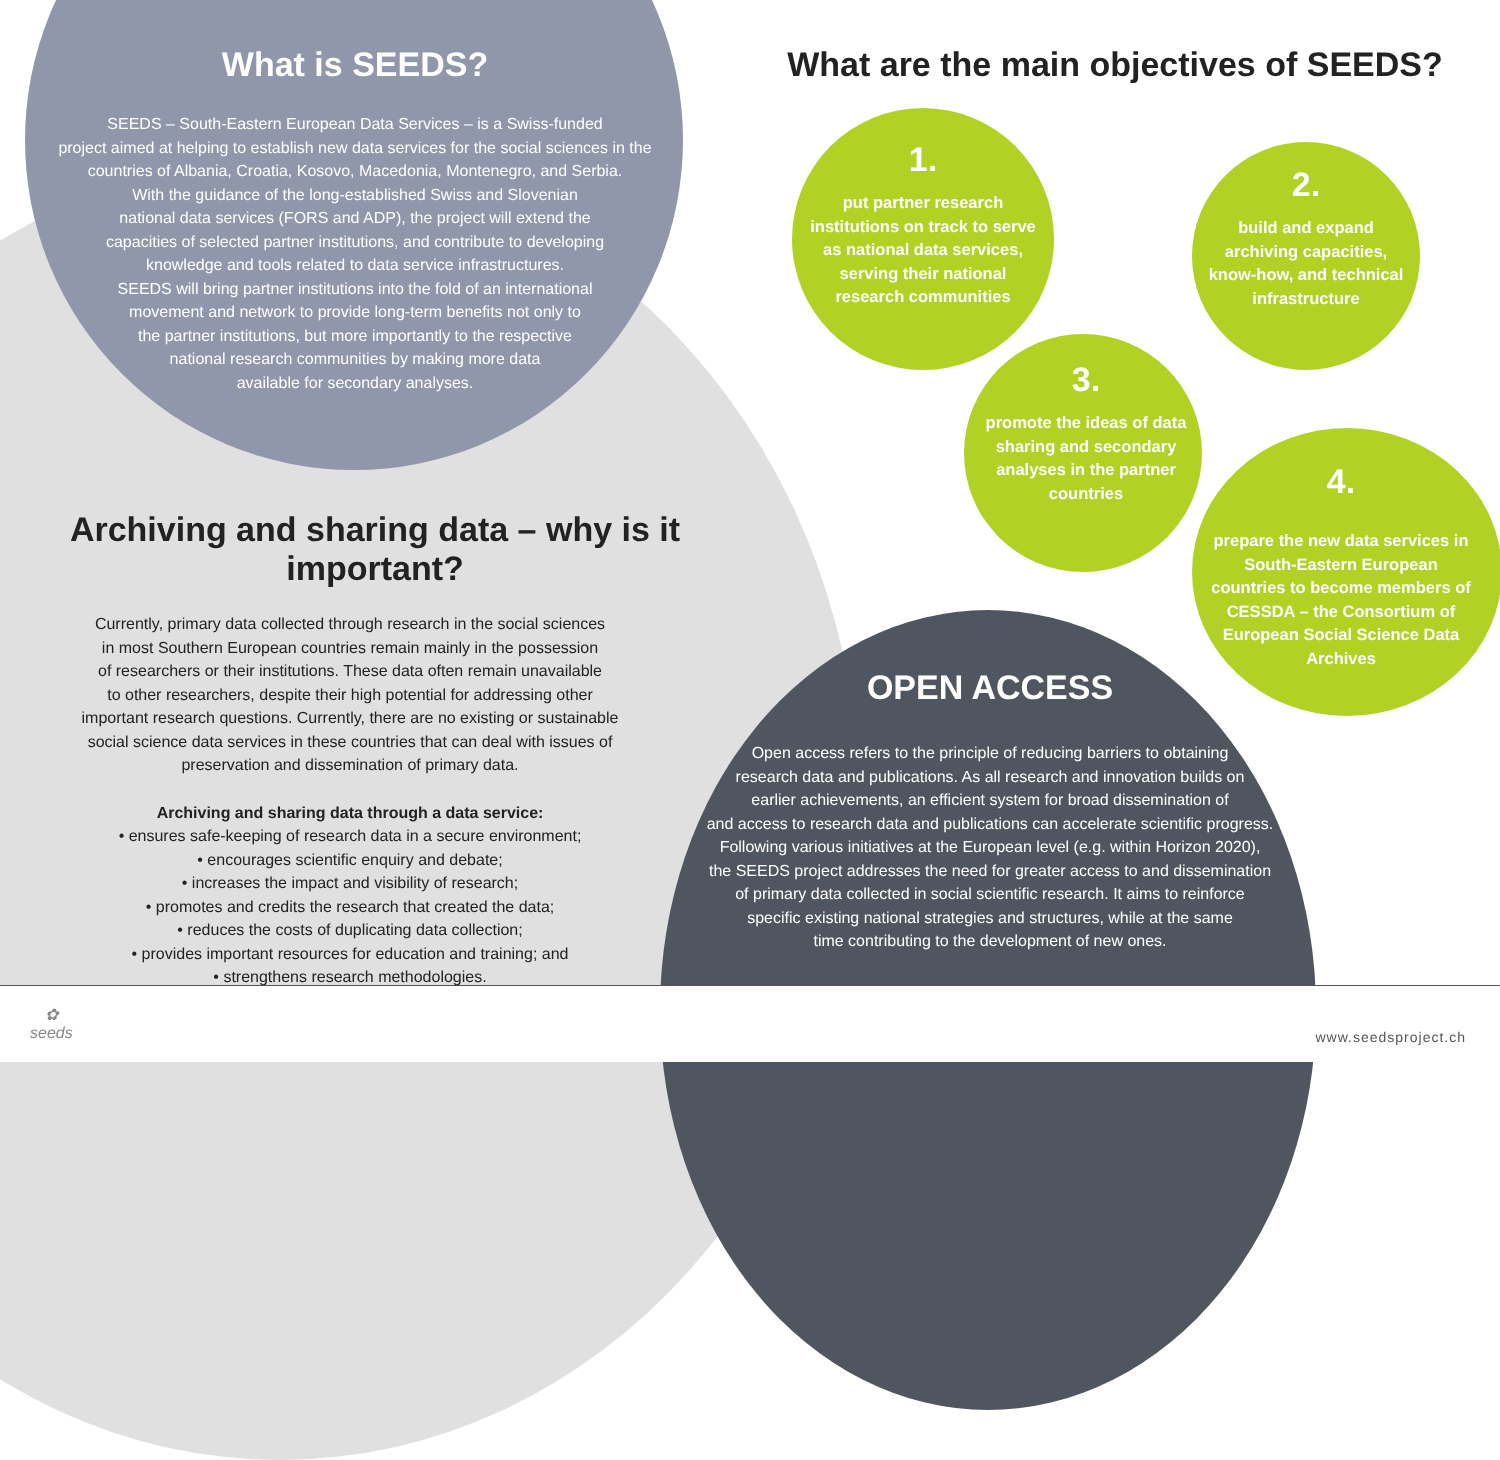What is SEEDS?
SEEDS – South-Eastern European Data Services – is a Swiss-funded
project aimed at helping to establish new data services for the social sciences in the
countries of Albania, Croatia, Kosovo, Macedonia, Montenegro, and Serbia.
With the guidance of the long-established Swiss and Slovenian
national data services (FORS and ADP), the project will extend the
capacities of selected partner institutions, and contribute to developing
knowledge and tools related to data service infrastructures.
SEEDS will bring partner institutions into the fold of an international
movement and network to provide long-term benefits not only to
the partner institutions, but more importantly to the respective
national research communities by making more data
available for secondary analyses.
What are the main objectives of SEEDS?
1.
put partner research institutions on track to serve as national data services, serving their national research communities
2.
build and expand archiving capacities, know-how, and technical infrastructure
3.
promote the ideas of data sharing and secondary analyses in the partner countries
4.
prepare the new data services in South-Eastern European countries to become members of CESSDA – the Consortium of European Social Science Data Archives
Archiving and sharing data – why is it important?
Currently, primary data collected through research in the social sciences
in most Southern European countries remain mainly in the possession
of researchers or their institutions. These data often remain unavailable
to other researchers, despite their high potential for addressing other
important research questions. Currently, there are no existing or sustainable
social science data services in these countries that can deal with issues of
preservation and dissemination of primary data.
Archiving and sharing data through a data service:
• ensures safe-keeping of research data in a secure environment;
• encourages scientific enquiry and debate;
• increases the impact and visibility of research;
• promotes and credits the research that created the data;
• reduces the costs of duplicating data collection;
• provides important resources for education and training; and
• strengthens research methodologies.
OPEN ACCESS
Open access refers to the principle of reducing barriers to obtaining
research data and publications. As all research and innovation builds on
earlier achievements, an efficient system for broad dissemination of
and access to research data and publications can accelerate scientific progress.
Following various initiatives at the European level (e.g. within Horizon 2020),
the SEEDS project addresses the need for greater access to and dissemination
of primary data collected in social scientific research. It aims to reinforce
specific existing national strategies and structures, while at the same
time contributing to the development of new ones.
✿
seeds
www.seedsproject.ch